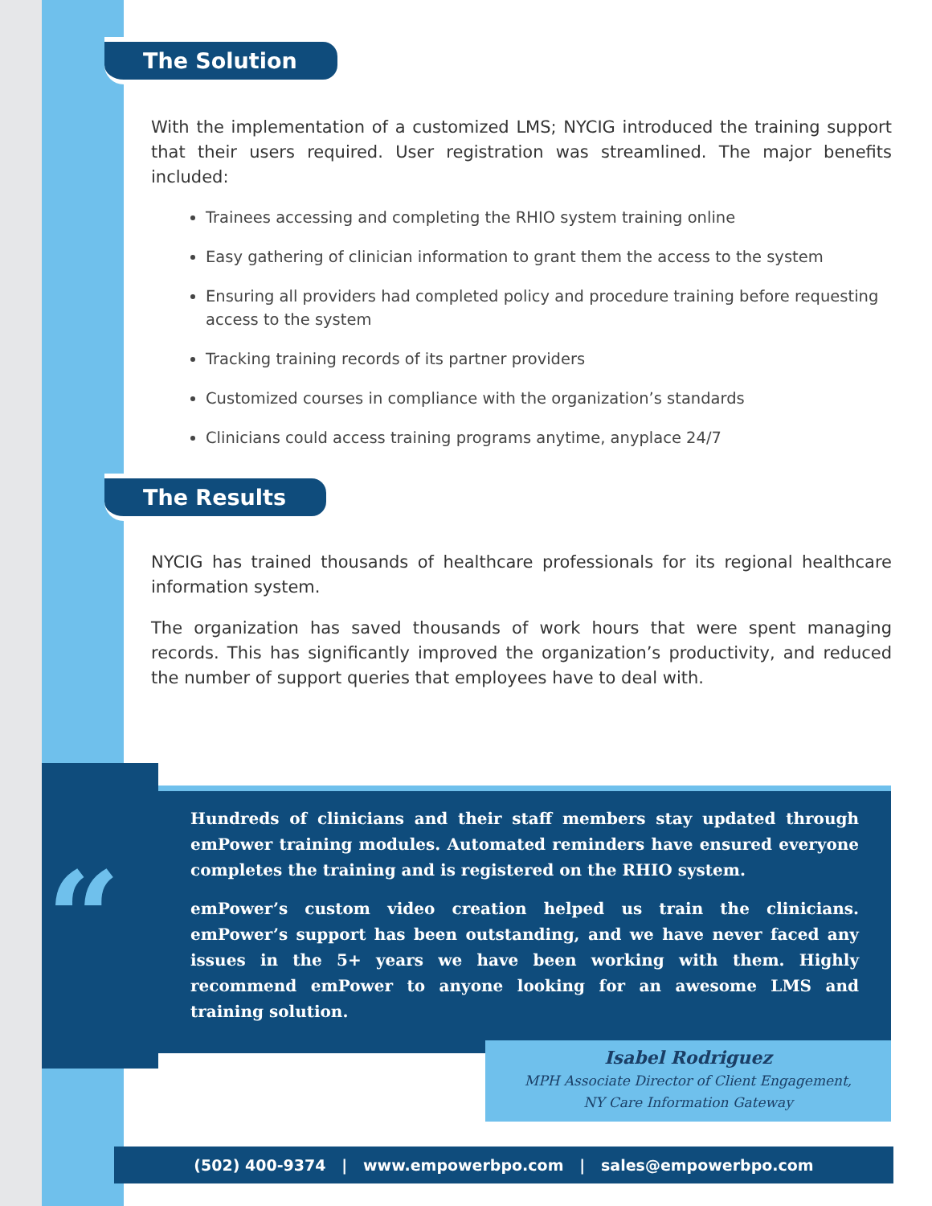The Solution
With the implementation of a customized LMS; NYCIG introduced the training support that their users required. User registration was streamlined. The major benefits included:
Trainees accessing and completing the RHIO system training online
Easy gathering of clinician information to grant them the access to the system
Ensuring all providers had completed policy and procedure training before requesting access to the system
Tracking training records of its partner providers
Customized courses in compliance with the organization’s standards
Clinicians could access training programs anytime, anyplace 24/7
The Results
NYCIG has trained thousands of healthcare professionals for its regional healthcare information system.
The organization has saved thousands of work hours that were spent managing records. This has significantly improved the organization’s productivity, and reduced the number of support queries that employees have to deal with.
“
Hundreds of clinicians and their staff members stay updated through emPower training modules. Automated reminders have ensured everyone completes the training and is registered on the RHIO system.
emPower’s custom video creation helped us train the clinicians. emPower’s support has been outstanding, and we have never faced any issues in the 5+ years we have been working with them. Highly recommend emPower to anyone looking for an awesome LMS and training solution.
Isabel Rodriguez
MPH Associate Director of Client Engagement,
NY Care Information Gateway
(502) 400-9374 | www.empowerbpo.com | sales@empowerbpo.com